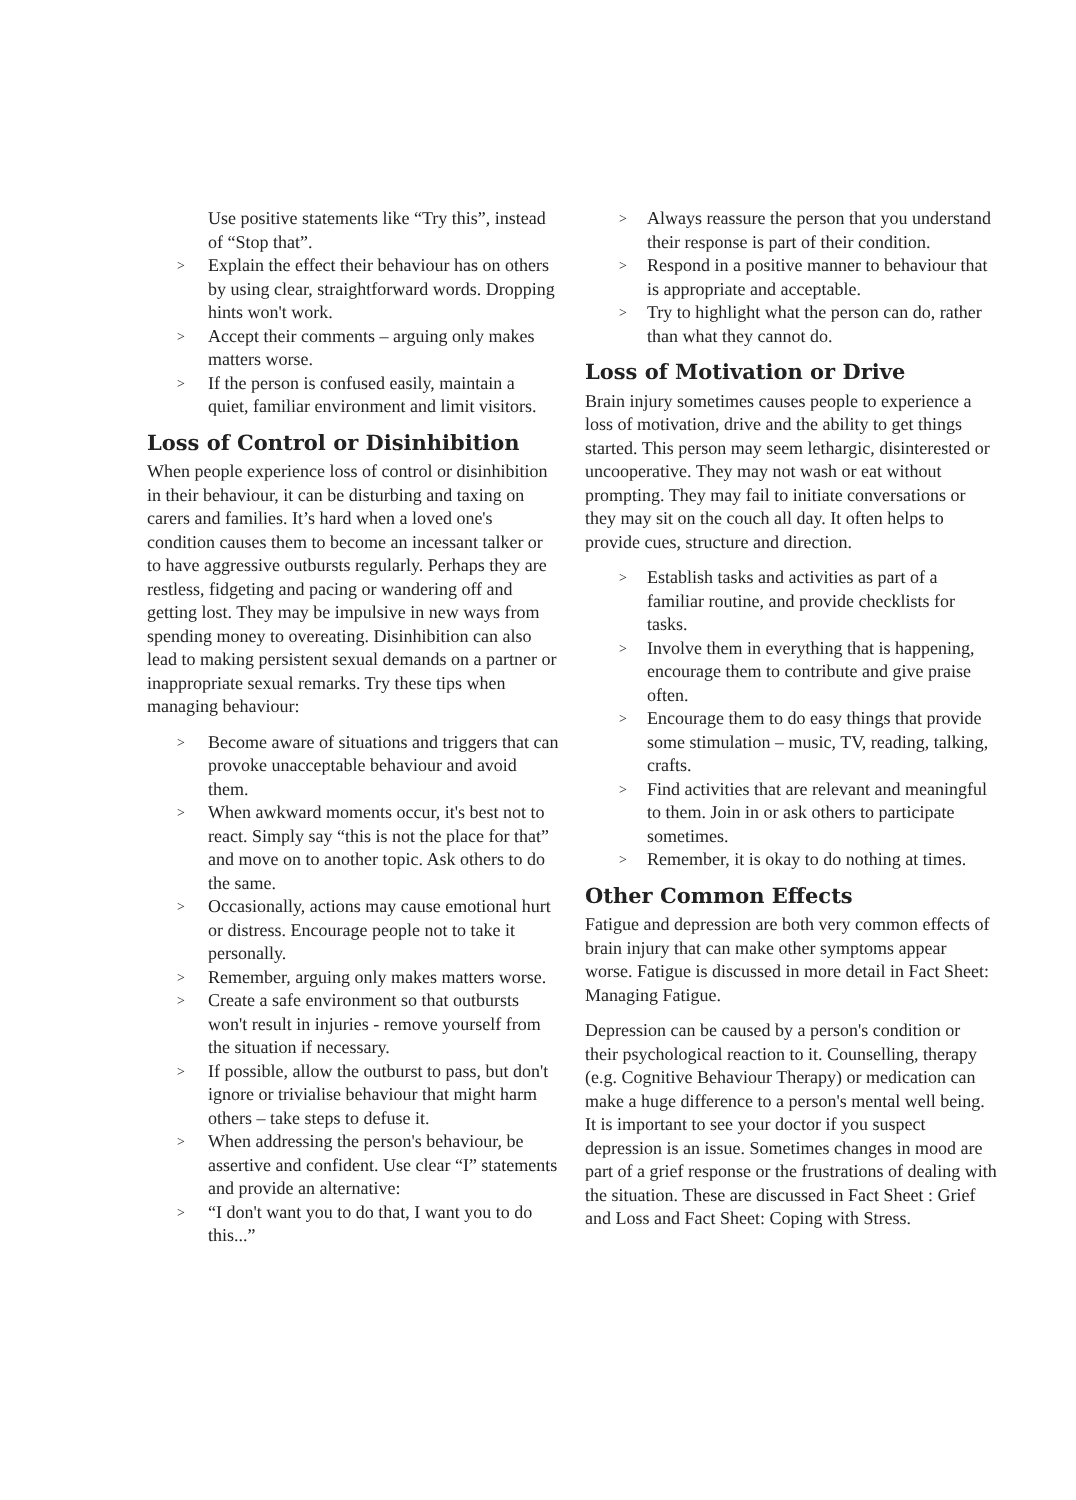Use positive statements like “Try this”, instead of “Stop that”.
> Explain the effect their behaviour has on others by using clear, straightforward words. Dropping hints won't work.
> Accept their comments – arguing only makes matters worse.
> If the person is confused easily, maintain a quiet, familiar environment and limit visitors.
Loss of Control or Disinhibition
When people experience loss of control or disinhibition in their behaviour, it can be disturbing and taxing on carers and families. It’s hard when a loved one's condition causes them to become an incessant talker or to have aggressive outbursts regularly. Perhaps they are restless, fidgeting and pacing or wandering off and getting lost. They may be impulsive in new ways from spending money to overeating. Disinhibition can also lead to making persistent sexual demands on a partner or inappropriate sexual remarks. Try these tips when managing behaviour:
> Become aware of situations and triggers that can provoke unacceptable behaviour and avoid them.
> When awkward moments occur, it's best not to react. Simply say “this is not the place for that” and move on to another topic. Ask others to do the same.
> Occasionally, actions may cause emotional hurt or distress. Encourage people not to take it personally.
> Remember, arguing only makes matters worse.
> Create a safe environment so that outbursts won't result in injuries - remove yourself from the situation if necessary.
> If possible, allow the outburst to pass, but don't ignore or trivialise behaviour that might harm others – take steps to defuse it.
> When addressing the person's behaviour, be assertive and confident. Use clear “I” statements and provide an alternative:
> “I don't want you to do that, I want you to do this...”
> Always reassure the person that you understand their response is part of their condition.
> Respond in a positive manner to behaviour that is appropriate and acceptable.
> Try to highlight what the person can do, rather than what they cannot do.
Loss of Motivation or Drive
Brain injury sometimes causes people to experience a loss of motivation, drive and the ability to get things started. This person may seem lethargic, disinterested or uncooperative. They may not wash or eat without prompting. They may fail to initiate conversations or they may sit on the couch all day. It often helps to provide cues, structure and direction.
> Establish tasks and activities as part of a familiar routine, and provide checklists for tasks.
> Involve them in everything that is happening, encourage them to contribute and give praise often.
> Encourage them to do easy things that provide some stimulation – music, TV, reading, talking, crafts.
> Find activities that are relevant and meaningful to them. Join in or ask others to participate sometimes.
> Remember, it is okay to do nothing at times.
Other Common Effects
Fatigue and depression are both very common effects of brain injury that can make other symptoms appear worse. Fatigue is discussed in more detail in Fact Sheet: Managing Fatigue.
Depression can be caused by a person's condition or their psychological reaction to it. Counselling, therapy (e.g. Cognitive Behaviour Therapy) or medication can make a huge difference to a person's mental well being. It is important to see your doctor if you suspect depression is an issue. Sometimes changes in mood are part of a grief response or the frustrations of dealing with the situation. These are discussed in Fact Sheet : Grief and Loss and Fact Sheet: Coping with Stress.